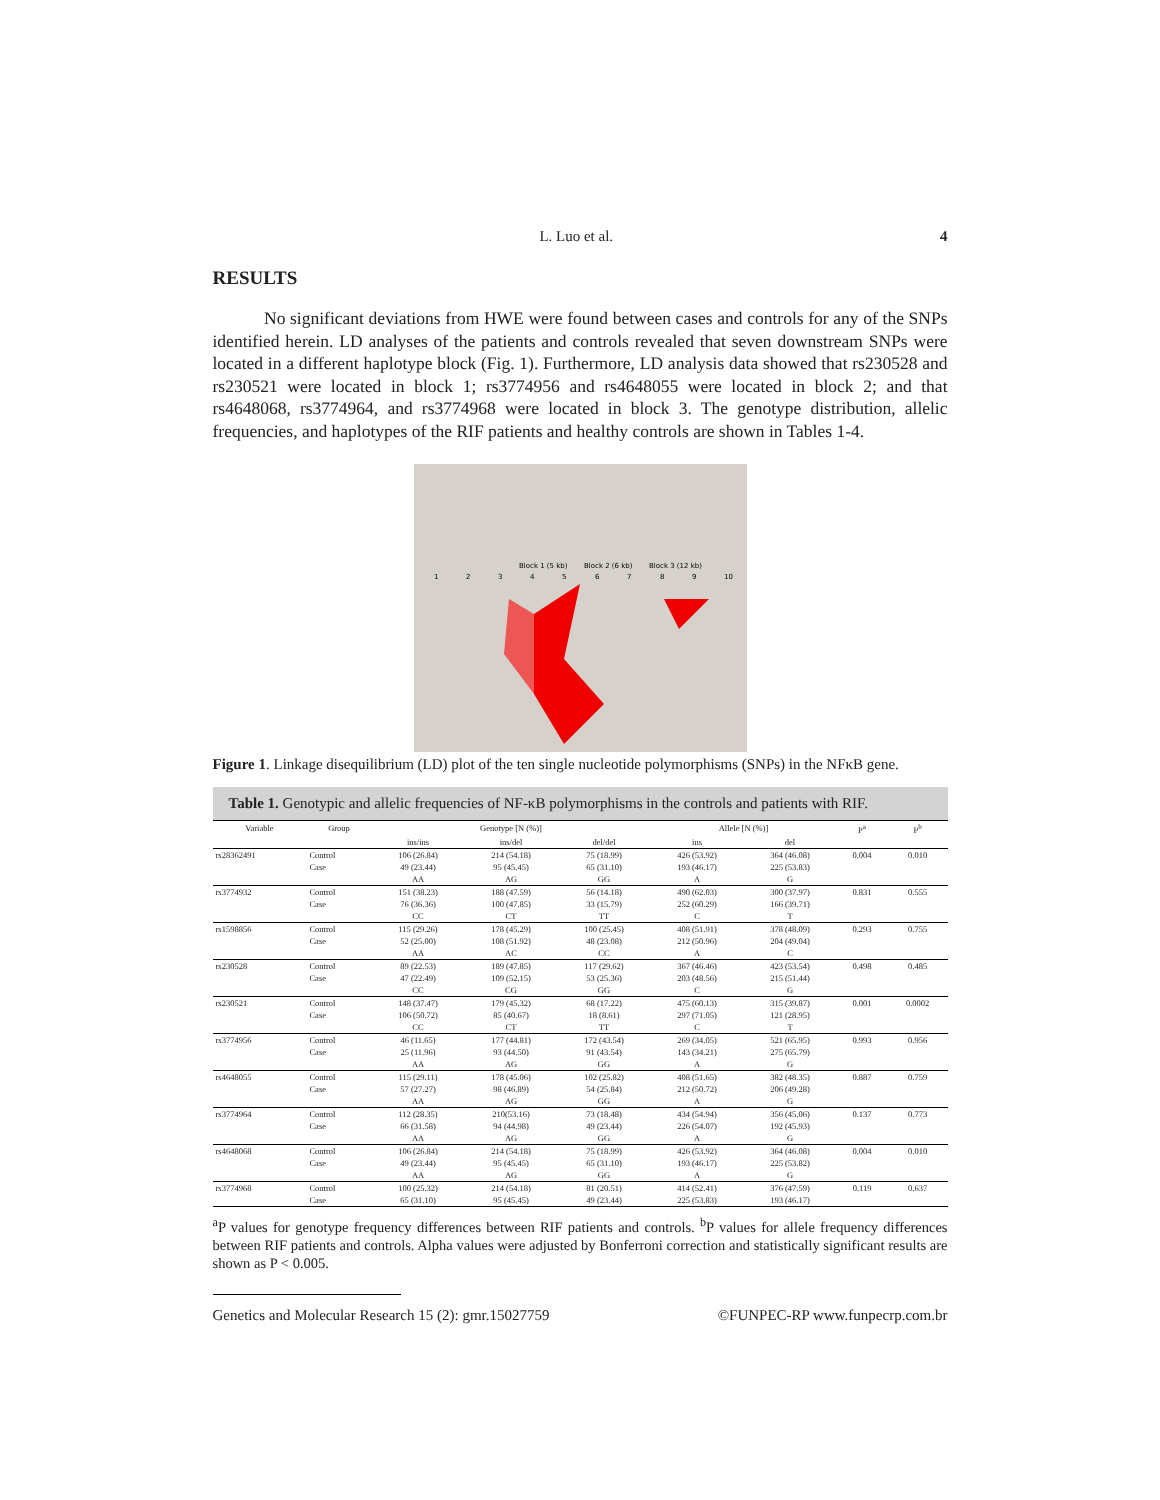L. Luo et al. 4
RESULTS
No significant deviations from HWE were found between cases and controls for any of the SNPs identified herein. LD analyses of the patients and controls revealed that seven downstream SNPs were located in a different haplotype block (Fig. 1). Furthermore, LD analysis data showed that rs230528 and rs230521 were located in block 1; rs3774956 and rs4648055 were located in block 2; and that rs4648068, rs3774964, and rs3774968 were located in block 3. The genotype distribution, allelic frequencies, and haplotypes of the RIF patients and healthy controls are shown in Tables 1-4.
1
2
3
4
5
6
7
8
9
10
Block 1 (5 kb)
Block 2 (6 kb)
Block 3 (12 kb)
Figure 1. Linkage disequilibrium (LD) plot of the ten single nucleotide polymorphisms (SNPs) in the NFκB gene.
Table 1. Genotypic and allelic frequencies of NF-κB polymorphisms in the controls and patients with RIF.
| Variable | Group | Genotype [N (%)] | | | Allele [N (%)] | | P<sup>a</sup> | P<sup>b</sup> |
| --- | --- | --- | --- | --- | --- | --- | --- | --- |
| | | ins/ins | ins/del | del/del | ins | del | | |
| rs28362491 | Control | 106 (26.84) | 214 (54.18) | 75 (18.99) | 426 (53.92) | 364 (46.08) | 0.004 | 0.010 |
| | Case | 49 (23.44) | 95 (45.45) | 65 (31.10) | 193 (46.17) | 225 (53.83) | | |
| | | AA | AG | GG | A | G | | |
| rs3774932 | Control | 151 (38.23) | 188 (47.59) | 56 (14.18) | 490 (62.03) | 300 (37.97) | 0.831 | 0.555 |
| | Case | 76 (36.36) | 100 (47.85) | 33 (15.79) | 252 (60.29) | 166 (39.71) | | |
| | | CC | CT | TT | C | T | | |
| rs1598856 | Control | 115 (29.26) | 178 (45.29) | 100 (25.45) | 408 (51.91) | 378 (48.09) | 0.293 | 0.755 |
| | Case | 52 (25.00) | 108 (51.92) | 48 (23.08) | 212 (50.96) | 204 (49.04) | | |
| | | AA | AC | CC | A | C | | |
| rs230528 | Control | 89 (22.53) | 189 (47.85) | 117 (29.62) | 367 (46.46) | 423 (53.54) | 0.498 | 0.485 |
| | Case | 47 (22.49) | 109 (52.15) | 53 (25.36) | 203 (48.56) | 215 (51.44) | | |
| | | CC | CG | GG | C | G | | |
| rs230521 | Control | 148 (37.47) | 179 (45.32) | 68 (17.22) | 475 (60.13) | 315 (39.87) | 0.001 | 0.0002 |
| | Case | 106 (50.72) | 85 (40.67) | 18 (8.61) | 297 (71.05) | 121 (28.95) | | |
| | | CC | CT | TT | C | T | | |
| rs3774956 | Control | 46 (11.65) | 177 (44.81) | 172 (43.54) | 269 (34.05) | 521 (65.95) | 0.993 | 0.956 |
| | Case | 25 (11.96) | 93 (44.50) | 91 (43.54) | 143 (34.21) | 275 (65.79) | | |
| | | AA | AG | GG | A | G | | |
| rs4648055 | Control | 115 (29.11) | 178 (45.06) | 102 (25.82) | 408 (51.65) | 382 (48.35) | 0.887 | 0.759 |
| | Case | 57 (27.27) | 98 (46.89) | 54 (25.84) | 212 (50.72) | 206 (49.28) | | |
| | | AA | AG | GG | A | G | | |
| rs3774964 | Control | 112 (28.35) | 210(53.16) | 73 (18.48) | 434 (54.94) | 356 (45.06) | 0.137 | 0.773 |
| | Case | 66 (31.58) | 94 (44.98) | 49 (23.44) | 226 (54.07) | 192 (45.93) | | |
| | | AA | AG | GG | A | G | | |
| rs4648068 | Control | 106 (26.84) | 214 (54.18) | 75 (18.99) | 426 (53.92) | 364 (46.08) | 0.004 | 0.010 |
| | Case | 49 (23.44) | 95 (45.45) | 65 (31.10) | 193 (46.17) | 225 (53.82) | | |
| | | AA | AG | GG | A | G | | |
| rs3774968 | Control | 100 (25.32) | 214 (54.18) | 81 (20.51) | 414 (52.41) | 376 (47.59) | 0.119 | 0.637 |
| | Case | 65 (31.10) | 95 (45.45) | 49 (23.44) | 225 (53.83) | 193 (46.17) | | |
<sup>a</sup> P values for genotype frequency differences between RIF patients and controls. <sup>b</sup>P values for allele frequency differences between RIF patients and controls. Alpha values were adjusted by Bonferroni correction and statistically significant results are shown as P < 0.005.
Genetics and Molecular Research 15 (2): gmr.15027759 ©FUNPEC-RP www.funpecrp.com.br